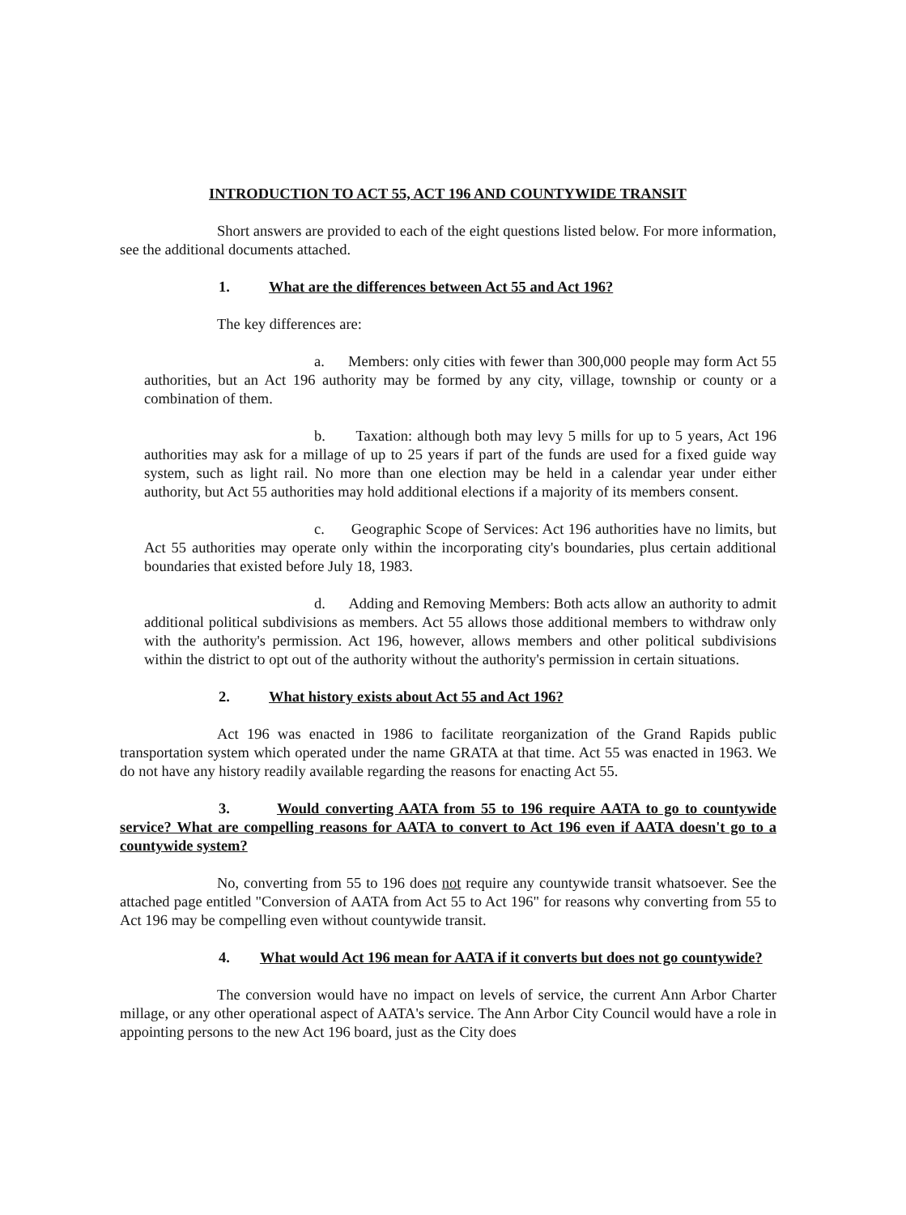INTRODUCTION TO ACT 55, ACT 196 AND COUNTYWIDE TRANSIT
Short answers are provided to each of the eight questions listed below. For more information, see the additional documents attached.
1. What are the differences between Act 55 and Act 196?
The key differences are:
a. Members: only cities with fewer than 300,000 people may form Act 55 authorities, but an Act 196 authority may be formed by any city, village, township or county or a combination of them.
b. Taxation: although both may levy 5 mills for up to 5 years, Act 196 authorities may ask for a millage of up to 25 years if part of the funds are used for a fixed guide way system, such as light rail. No more than one election may be held in a calendar year under either authority, but Act 55 authorities may hold additional elections if a majority of its members consent.
c. Geographic Scope of Services: Act 196 authorities have no limits, but Act 55 authorities may operate only within the incorporating city's boundaries, plus certain additional boundaries that existed before July 18, 1983.
d. Adding and Removing Members: Both acts allow an authority to admit additional political subdivisions as members. Act 55 allows those additional members to withdraw only with the authority's permission. Act 196, however, allows members and other political subdivisions within the district to opt out of the authority without the authority's permission in certain situations.
2. What history exists about Act 55 and Act 196?
Act 196 was enacted in 1986 to facilitate reorganization of the Grand Rapids public transportation system which operated under the name GRATA at that time. Act 55 was enacted in 1963. We do not have any history readily available regarding the reasons for enacting Act 55.
3. Would converting AATA from 55 to 196 require AATA to go to countywide service? What are compelling reasons for AATA to convert to Act 196 even if AATA doesn't go to a countywide system?
No, converting from 55 to 196 does not require any countywide transit whatsoever. See the attached page entitled "Conversion of AATA from Act 55 to Act 196" for reasons why converting from 55 to Act 196 may be compelling even without countywide transit.
4. What would Act 196 mean for AATA if it converts but does not go countywide?
The conversion would have no impact on levels of service, the current Ann Arbor Charter millage, or any other operational aspect of AATA's service. The Ann Arbor City Council would have a role in appointing persons to the new Act 196 board, just as the City does